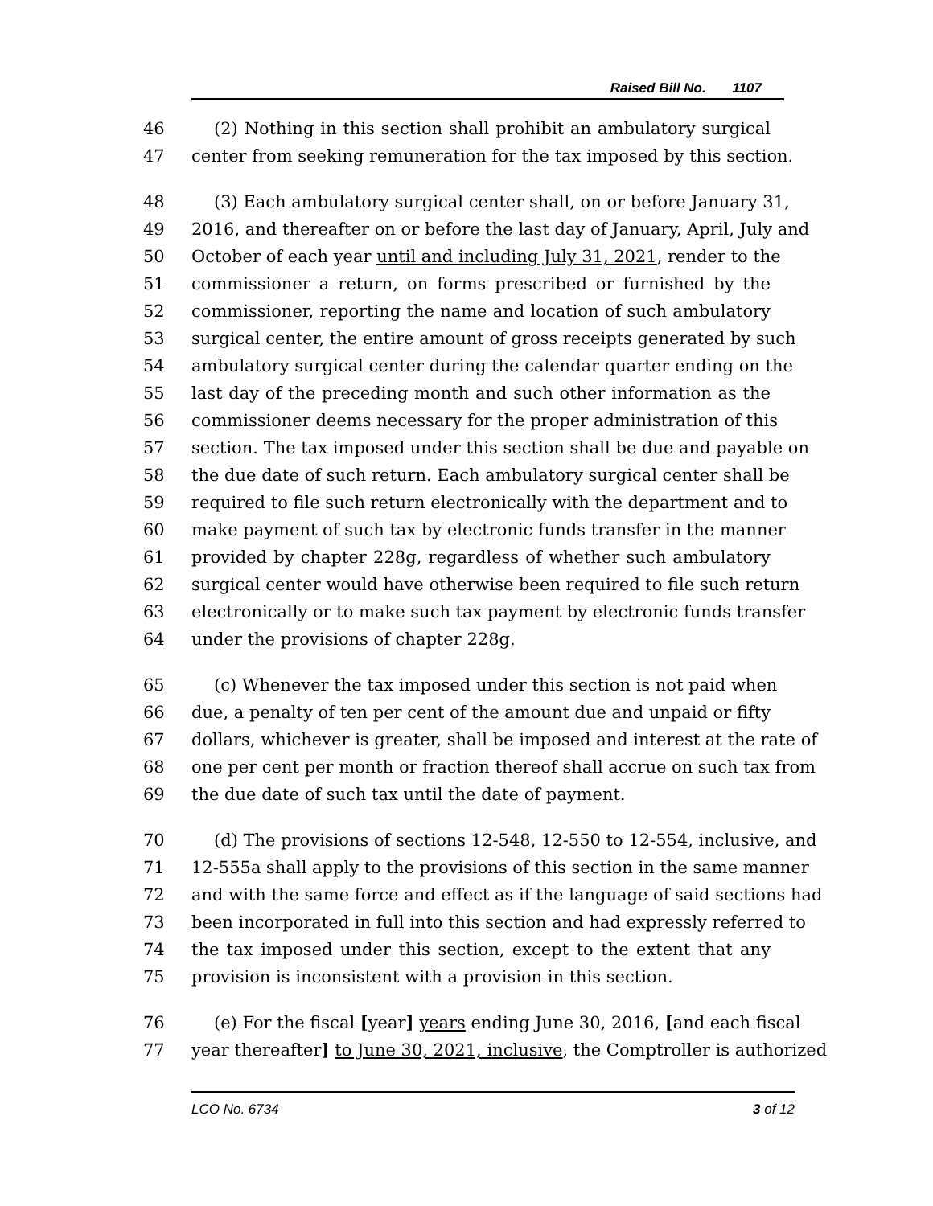Raised Bill No. 1107
46 (2) Nothing in this section shall prohibit an ambulatory surgical
47 center from seeking remuneration for the tax imposed by this section.
48 (3) Each ambulatory surgical center shall, on or before January 31,
49 2016, and thereafter on or before the last day of January, April, July and
50 October of each year until and including July 31, 2021, render to the
51 commissioner a return, on forms prescribed or furnished by the
52 commissioner, reporting the name and location of such ambulatory
53 surgical center, the entire amount of gross receipts generated by such
54 ambulatory surgical center during the calendar quarter ending on the
55 last day of the preceding month and such other information as the
56 commissioner deems necessary for the proper administration of this
57 section. The tax imposed under this section shall be due and payable on
58 the due date of such return. Each ambulatory surgical center shall be
59 required to file such return electronically with the department and to
60 make payment of such tax by electronic funds transfer in the manner
61 provided by chapter 228g, regardless of whether such ambulatory
62 surgical center would have otherwise been required to file such return
63 electronically or to make such tax payment by electronic funds transfer
64 under the provisions of chapter 228g.
65 (c) Whenever the tax imposed under this section is not paid when
66 due, a penalty of ten per cent of the amount due and unpaid or fifty
67 dollars, whichever is greater, shall be imposed and interest at the rate of
68 one per cent per month or fraction thereof shall accrue on such tax from
69 the due date of such tax until the date of payment.
70 (d) The provisions of sections 12-548, 12-550 to 12-554, inclusive, and
71 12-555a shall apply to the provisions of this section in the same manner
72 and with the same force and effect as if the language of said sections had
73 been incorporated in full into this section and had expressly referred to
74 the tax imposed under this section, except to the extent that any
75 provision is inconsistent with a provision in this section.
76 (e) For the fiscal [year] years ending June 30, 2016, [and each fiscal
77 year thereafter] to June 30, 2021, inclusive, the Comptroller is authorized
LCO No. 6734 3 of 12